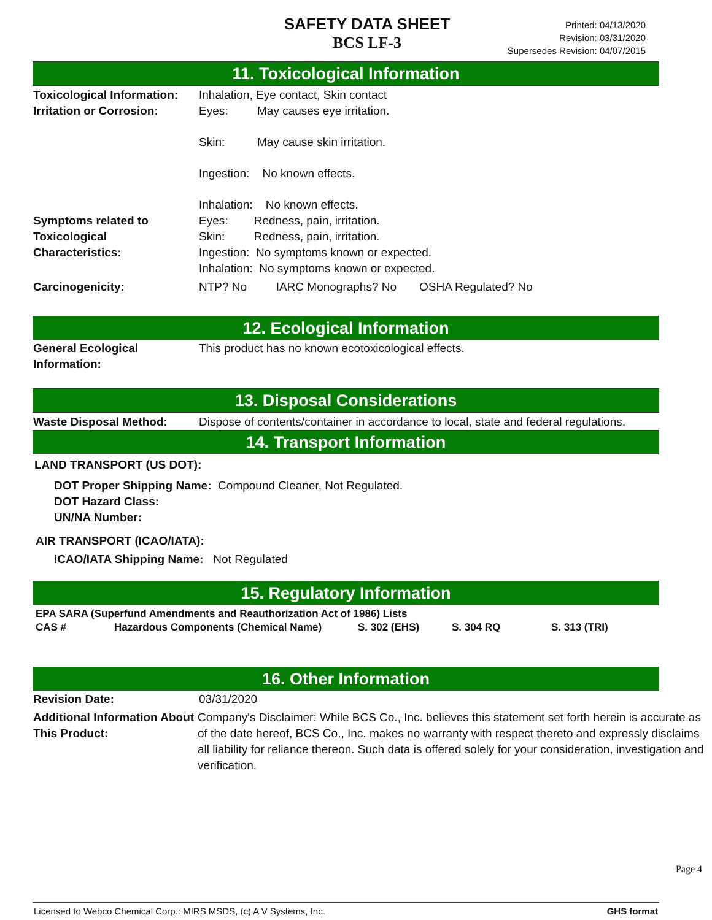SAFETY DATA SHEET
BCS LF-3
Printed: 04/13/2020
Revision: 03/31/2020
Supersedes Revision: 04/07/2015
11. Toxicological Information
Toxicological Information:
Inhalation, Eye contact, Skin contact
Irritation or Corrosion:
Eyes: May causes eye irritation.
Skin: May cause skin irritation.
Ingestion: No known effects.
Inhalation: No known effects.
Symptoms related to
Toxicological
Characteristics:
Eyes: Redness, pain, irritation.
Skin: Redness, pain, irritation.
Ingestion: No symptoms known or expected.
Inhalation: No symptoms known or expected.
Carcinogenicity: NTP? No IARC Monographs? No OSHA Regulated? No
12. Ecological Information
General Ecological
Information:
This product has no known ecotoxicological effects.
13. Disposal Considerations
Waste Disposal Method: Dispose of contents/container in accordance to local, state and federal regulations.
14. Transport Information
LAND TRANSPORT (US DOT):
DOT Proper Shipping Name: Compound Cleaner, Not Regulated.
DOT Hazard Class:
UN/NA Number:
AIR TRANSPORT (ICAO/IATA):
ICAO/IATA Shipping Name: Not Regulated
15. Regulatory Information
EPA SARA (Superfund Amendments and Reauthorization Act of 1986) Lists
| CAS # | Hazardous Components (Chemical Name) | S. 302 (EHS) | S. 304 RQ | S. 313 (TRI) |
| --- | --- | --- | --- | --- |
16. Other Information
Revision Date: 03/31/2020
Additional Information About This Product:
Company's Disclaimer: While BCS Co., Inc. believes this statement set forth herein is accurate as of the date hereof, BCS Co., Inc. makes no warranty with respect thereto and expressly disclaims all liability for reliance thereon. Such data is offered solely for your consideration, investigation and verification.
Page 4
Licensed to Webco Chemical Corp.: MIRS MSDS, (c) A V Systems, Inc. GHS format